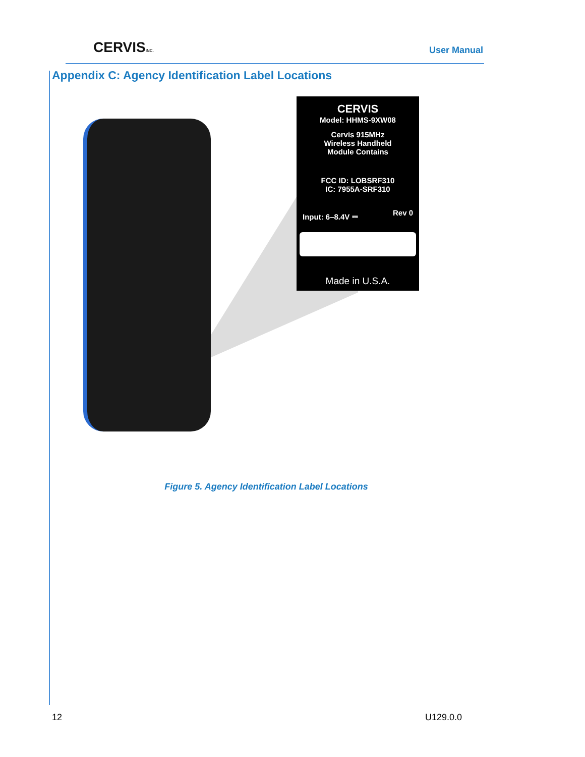CERVISINC.
User Manual
Appendix C: Agency Identification Label Locations
CERVIS
Model: HHMS-9XW08
Cervis 915MHz
Wireless Handheld
Module Contains
FCC ID: LOBSRF310
IC: 7955A-SRF310
Input: 6–8.4V ⎓ Rev 0
Made in U.S.A.
Figure 5. Agency Identification Label Locations
12 U129.0.0